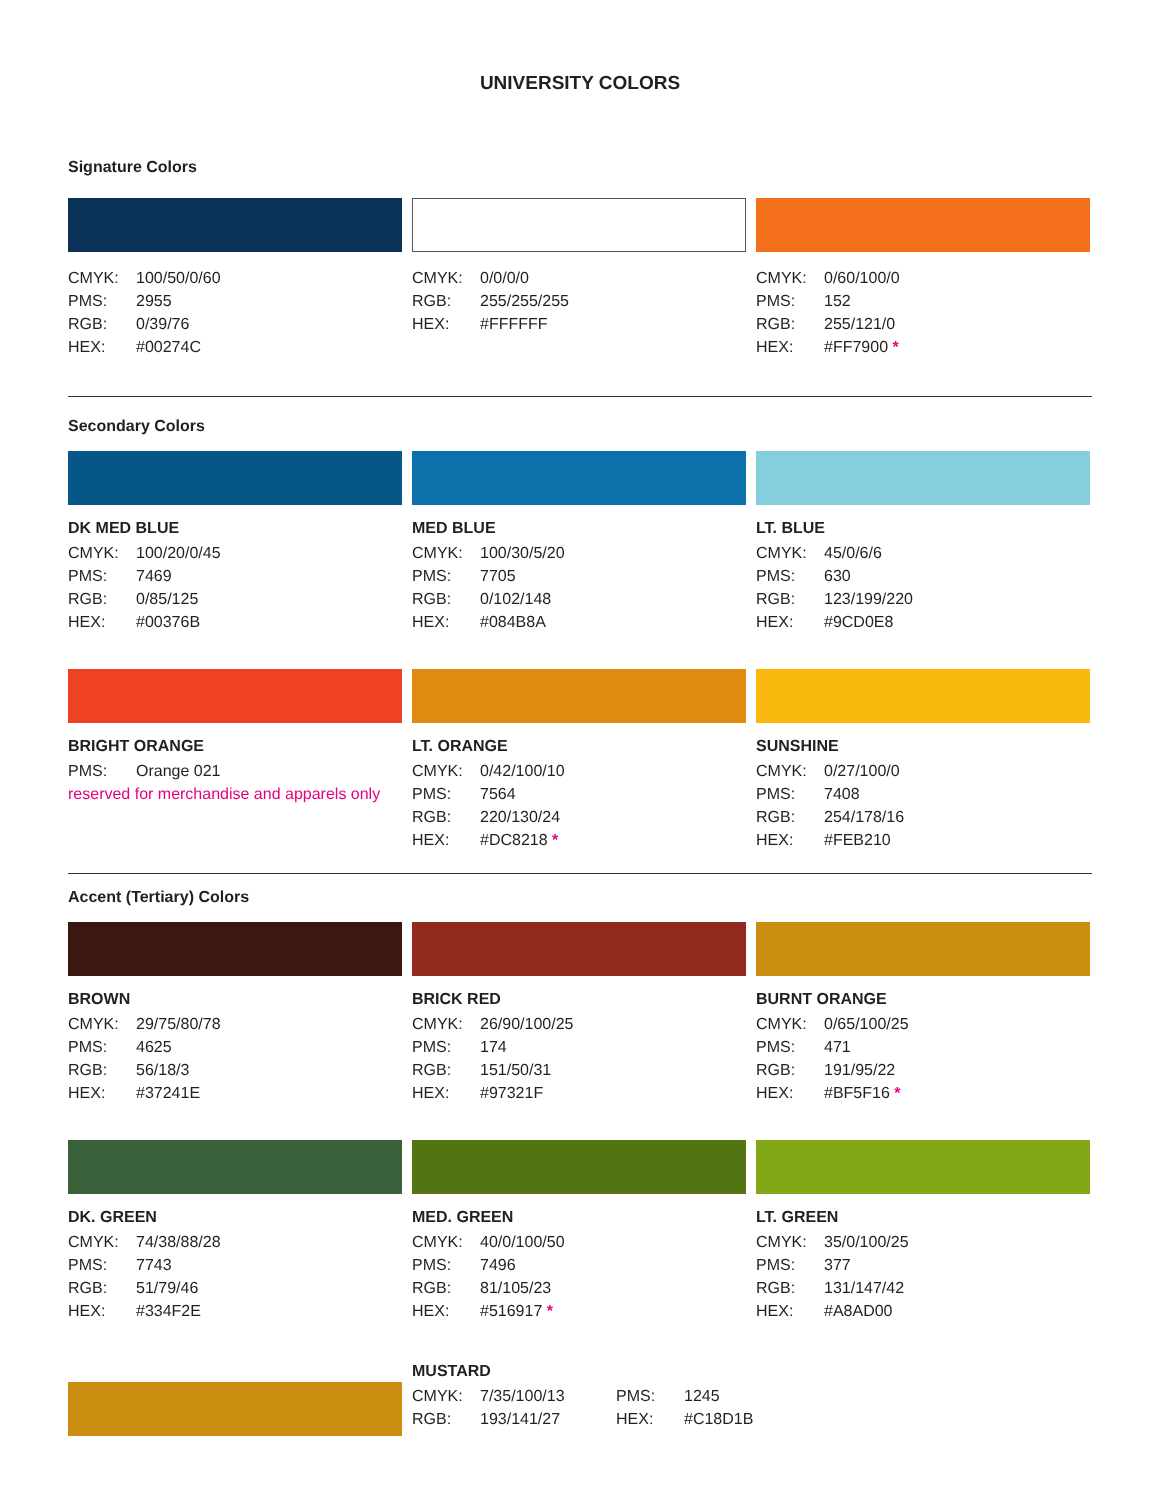UNIVERSITY COLORS
Signature Colors
CMYK: 100/50/0/60
PMS: 2955
RGB: 0/39/76
HEX: #00274C
CMYK: 0/0/0/0
RGB: 255/255/255
HEX: #FFFFFF
CMYK: 0/60/100/0
PMS: 152
RGB: 255/121/0
HEX: #FF7900 *
Secondary Colors
DK MED BLUE
CMYK: 100/20/0/45
PMS: 7469
RGB: 0/85/125
HEX: #00376B
MED BLUE
CMYK: 100/30/5/20
PMS: 7705
RGB: 0/102/148
HEX: #084B8A
LT. BLUE
CMYK: 45/0/6/6
PMS: 630
RGB: 123/199/220
HEX: #9CD0E8
BRIGHT ORANGE
PMS: Orange 021
reserved for merchandise and apparels only
LT. ORANGE
CMYK: 0/42/100/10
PMS: 7564
RGB: 220/130/24
HEX: #DC8218 *
SUNSHINE
CMYK: 0/27/100/0
PMS: 7408
RGB: 254/178/16
HEX: #FEB210
Accent (Tertiary) Colors
BROWN
CMYK: 29/75/80/78
PMS: 4625
RGB: 56/18/3
HEX: #37241E
BRICK RED
CMYK: 26/90/100/25
PMS: 174
RGB: 151/50/31
HEX: #97321F
BURNT ORANGE
CMYK: 0/65/100/25
PMS: 471
RGB: 191/95/22
HEX: #BF5F16 *
DK. GREEN
CMYK: 74/38/88/28
PMS: 7743
RGB: 51/79/46
HEX: #334F2E
MED. GREEN
CMYK: 40/0/100/50
PMS: 7496
RGB: 81/105/23
HEX: #516917 *
LT. GREEN
CMYK: 35/0/100/25
PMS: 377
RGB: 131/147/42
HEX: #A8AD00
MUSTARD
CMYK: 7/35/100/13 PMS: 1245
RGB: 193/141/27 HEX: #C18D1B